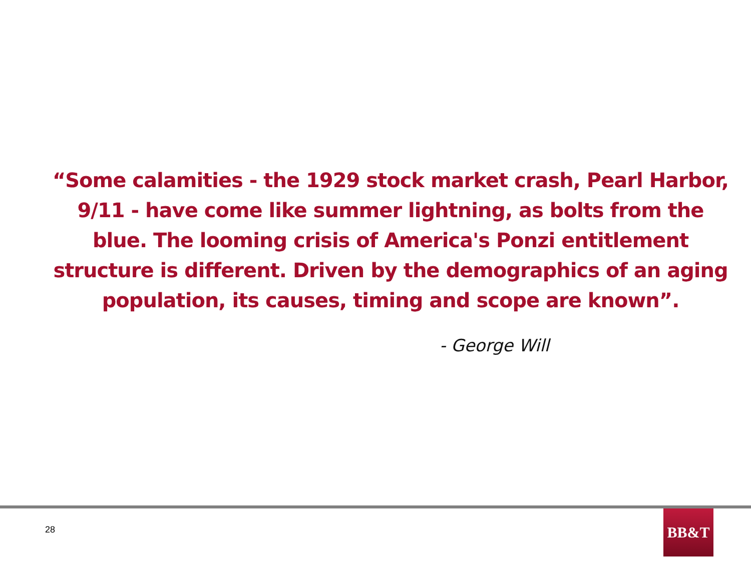“Some calamities - the 1929 stock market crash, Pearl Harbor,
9/11 - have come like summer lightning, as bolts from the
blue. The looming crisis of America's Ponzi entitlement
structure is different. Driven by the demographics of an aging
population, its causes, timing and scope are known”.
- George Will
28
BB&T